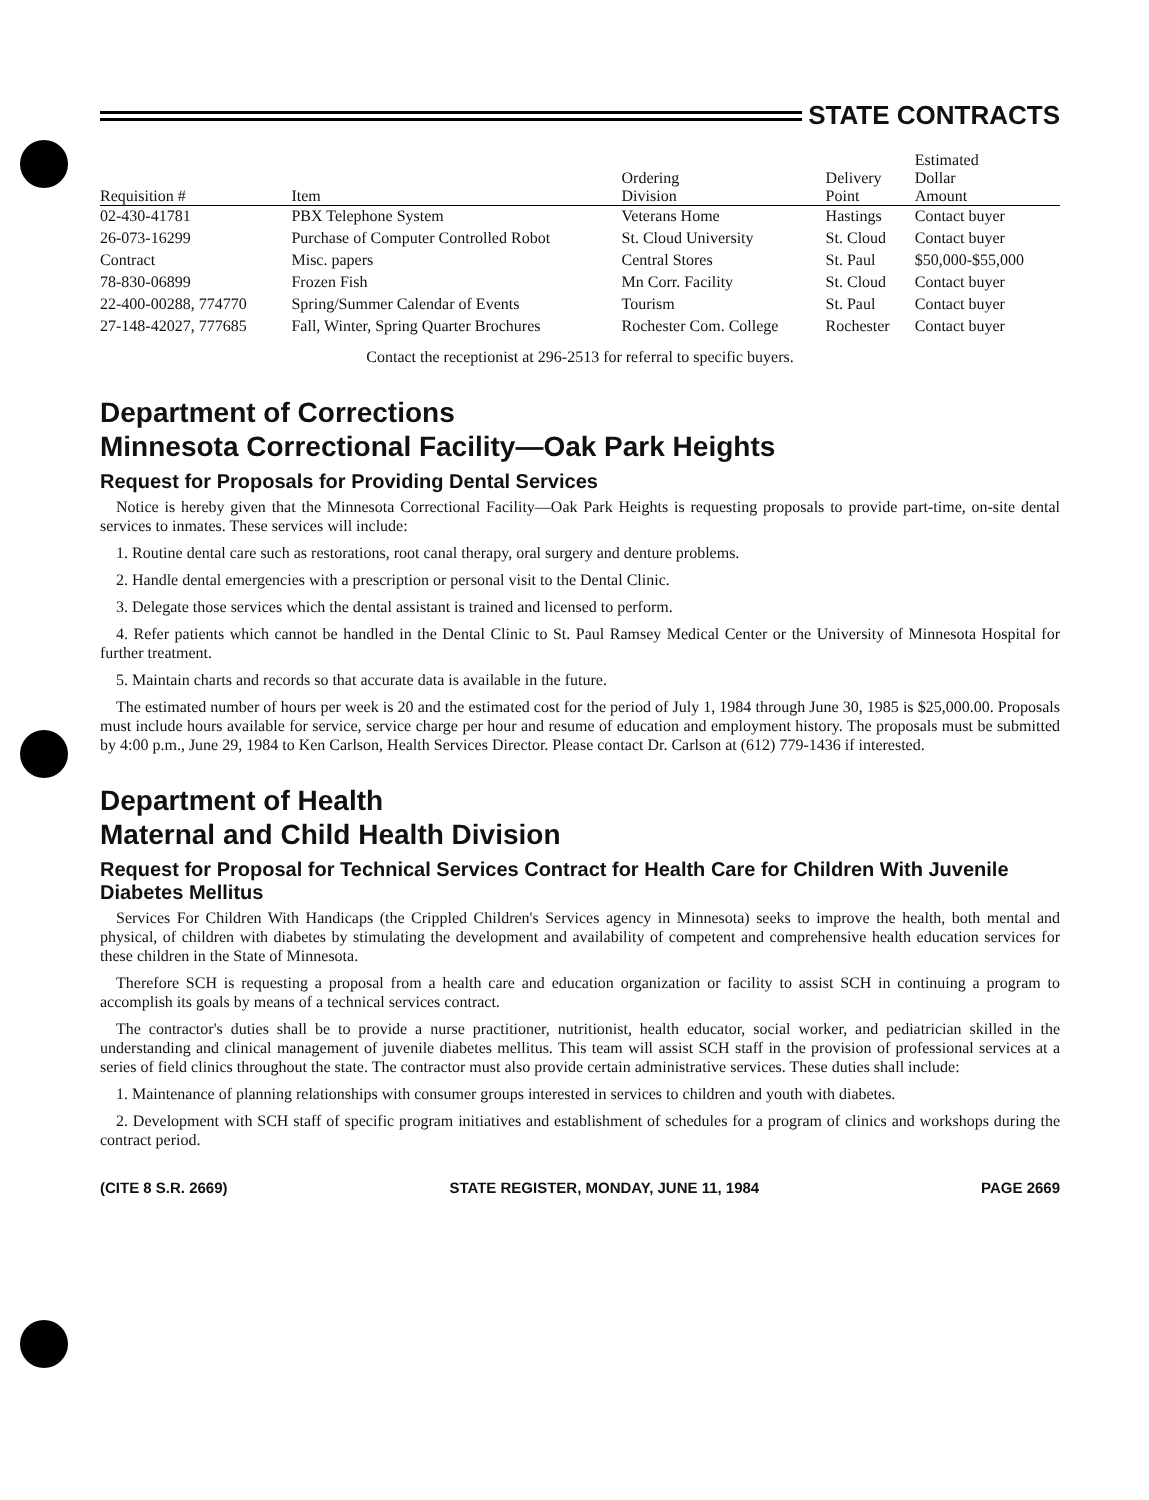STATE CONTRACTS
| Requisition # | Item | Ordering Division | Delivery Point | Estimated Dollar Amount |
| --- | --- | --- | --- | --- |
| 02-430-41781 | PBX Telephone System | Veterans Home | Hastings | Contact buyer |
| 26-073-16299 | Purchase of Computer Controlled Robot | St. Cloud University | St. Cloud | Contact buyer |
| Contract | Misc. papers | Central Stores | St. Paul | $50,000-$55,000 |
| 78-830-06899 | Frozen Fish | Mn Corr. Facility | St. Cloud | Contact buyer |
| 22-400-00288, 774770 | Spring/Summer Calendar of Events | Tourism | St. Paul | Contact buyer |
| 27-148-42027, 777685 | Fall, Winter, Spring Quarter Brochures | Rochester Com. College | Rochester | Contact buyer |
Contact the receptionist at 296-2513 for referral to specific buyers.
Department of Corrections
Minnesota Correctional Facility—Oak Park Heights
Request for Proposals for Providing Dental Services
Notice is hereby given that the Minnesota Correctional Facility—Oak Park Heights is requesting proposals to provide part-time, on-site dental services to inmates. These services will include:
1. Routine dental care such as restorations, root canal therapy, oral surgery and denture problems.
2. Handle dental emergencies with a prescription or personal visit to the Dental Clinic.
3. Delegate those services which the dental assistant is trained and licensed to perform.
4. Refer patients which cannot be handled in the Dental Clinic to St. Paul Ramsey Medical Center or the University of Minnesota Hospital for further treatment.
5. Maintain charts and records so that accurate data is available in the future.
The estimated number of hours per week is 20 and the estimated cost for the period of July 1, 1984 through June 30, 1985 is $25,000.00. Proposals must include hours available for service, service charge per hour and resume of education and employment history. The proposals must be submitted by 4:00 p.m., June 29, 1984 to Ken Carlson, Health Services Director. Please contact Dr. Carlson at (612) 779-1436 if interested.
Department of Health
Maternal and Child Health Division
Request for Proposal for Technical Services Contract for Health Care for Children With Juvenile Diabetes Mellitus
Services For Children With Handicaps (the Crippled Children's Services agency in Minnesota) seeks to improve the health, both mental and physical, of children with diabetes by stimulating the development and availability of competent and comprehensive health education services for these children in the State of Minnesota.
Therefore SCH is requesting a proposal from a health care and education organization or facility to assist SCH in continuing a program to accomplish its goals by means of a technical services contract.
The contractor's duties shall be to provide a nurse practitioner, nutritionist, health educator, social worker, and pediatrician skilled in the understanding and clinical management of juvenile diabetes mellitus. This team will assist SCH staff in the provision of professional services at a series of field clinics throughout the state. The contractor must also provide certain administrative services. These duties shall include:
1. Maintenance of planning relationships with consumer groups interested in services to children and youth with diabetes.
2. Development with SCH staff of specific program initiatives and establishment of schedules for a program of clinics and workshops during the contract period.
(CITE 8 S.R. 2669) STATE REGISTER, MONDAY, JUNE 11, 1984 PAGE 2669